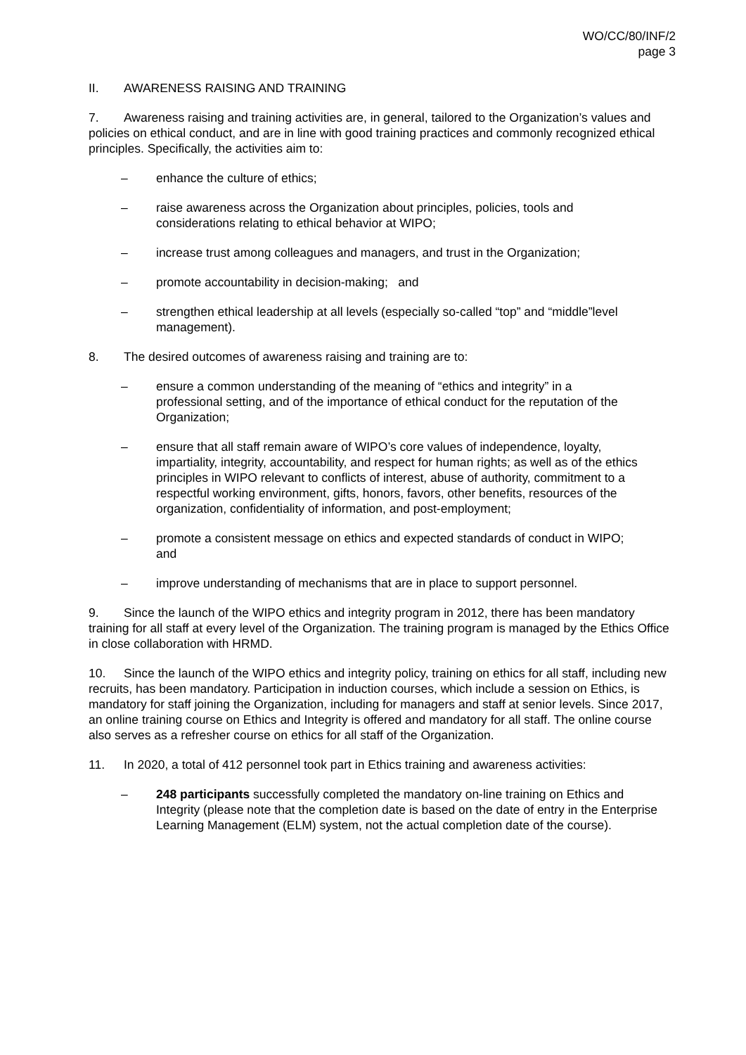WO/CC/80/INF/2
page 3
II. AWARENESS RAISING AND TRAINING
7. Awareness raising and training activities are, in general, tailored to the Organization’s values and policies on ethical conduct, and are in line with good training practices and commonly recognized ethical principles. Specifically, the activities aim to:
– enhance the culture of ethics;
– raise awareness across the Organization about principles, policies, tools and considerations relating to ethical behavior at WIPO;
– increase trust among colleagues and managers, and trust in the Organization;
– promote accountability in decision-making; and
– strengthen ethical leadership at all levels (especially so-called “top” and “middle”level management).
8. The desired outcomes of awareness raising and training are to:
– ensure a common understanding of the meaning of “ethics and integrity” in a professional setting, and of the importance of ethical conduct for the reputation of the Organization;
– ensure that all staff remain aware of WIPO’s core values of independence, loyalty, impartiality, integrity, accountability, and respect for human rights; as well as of the ethics principles in WIPO relevant to conflicts of interest, abuse of authority, commitment to a respectful working environment, gifts, honors, favors, other benefits, resources of the organization, confidentiality of information, and post-employment;
– promote a consistent message on ethics and expected standards of conduct in WIPO; and
– improve understanding of mechanisms that are in place to support personnel.
9. Since the launch of the WIPO ethics and integrity program in 2012, there has been mandatory training for all staff at every level of the Organization. The training program is managed by the Ethics Office in close collaboration with HRMD.
10. Since the launch of the WIPO ethics and integrity policy, training on ethics for all staff, including new recruits, has been mandatory. Participation in induction courses, which include a session on Ethics, is mandatory for staff joining the Organization, including for managers and staff at senior levels. Since 2017, an online training course on Ethics and Integrity is offered and mandatory for all staff. The online course also serves as a refresher course on ethics for all staff of the Organization.
11. In 2020, a total of 412 personnel took part in Ethics training and awareness activities:
– 248 participants successfully completed the mandatory on-line training on Ethics and Integrity (please note that the completion date is based on the date of entry in the Enterprise Learning Management (ELM) system, not the actual completion date of the course).